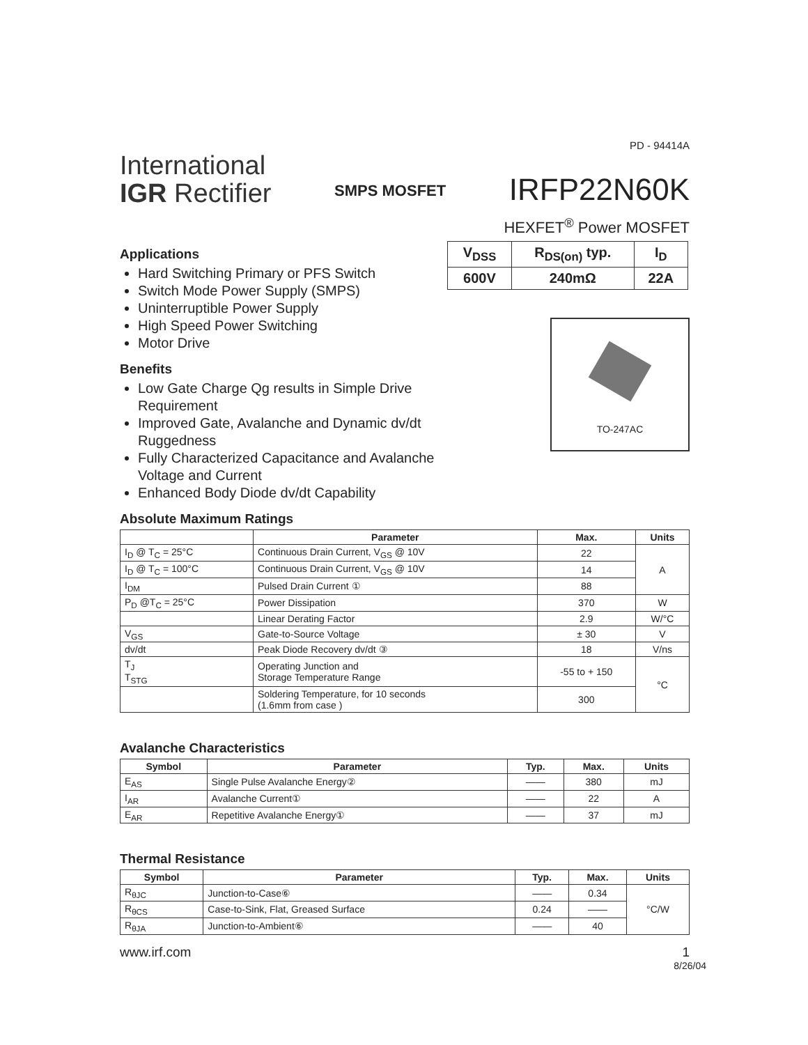PD - 94414A
International
IGR Rectifier
SMPS MOSFET
IRFP22N60K
HEXFET<sup>®</sup> Power MOSFET
Applications
Hard Switching Primary or PFS Switch
Switch Mode Power Supply (SMPS)
Uninterruptible Power Supply
High Speed Power Switching
Motor Drive
Benefits
Low Gate Charge Qg results in Simple Drive Requirement
Improved Gate, Avalanche and Dynamic dv/dt Ruggedness
Fully Characterized Capacitance and Avalanche Voltage and Current
Enhanced Body Diode dv/dt Capability
| V<sub>DSS</sub> | R<sub>DS(on)</sub> typ. | I<sub>D</sub> |
| --- | --- | --- |
| 600V | 240mΩ | 22A |
TO-247AC
Absolute Maximum Ratings
| | Parameter | Max. | Units |
| --- | --- | --- | --- |
| I<sub>D</sub> @ T<sub>C</sub> = 25°C | Continuous Drain Current, V<sub>GS</sub> @ 10V | 22 | A |
| I<sub>D</sub> @ T<sub>C</sub> = 100°C | Continuous Drain Current, V<sub>GS</sub> @ 10V | 14 | |
| I<sub>DM</sub> | Pulsed Drain Current ① | 88 | |
| P<sub>D</sub> @T<sub>C</sub> = 25°C | Power Dissipation | 370 | W |
| | Linear Derating Factor | 2.9 | W/°C |
| V<sub>GS</sub> | Gate-to-Source Voltage | ± 30 | V |
| dv/dt | Peak Diode Recovery dv/dt ③ | 18 | V/ns |
| T<sub>J</sub> T<sub>STG</sub> | Operating Junction and Storage Temperature Range | -55 to + 150 | °C |
| | Soldering Temperature, for 10 seconds (1.6mm from case ) | 300 | |
Avalanche Characteristics
| Symbol | Parameter | Typ. | Max. | Units |
| --- | --- | --- | --- | --- |
| E<sub>AS</sub> | Single Pulse Avalanche Energy② | —— | 380 | mJ |
| I<sub>AR</sub> | Avalanche Current① | —— | 22 | A |
| E<sub>AR</sub> | Repetitive Avalanche Energy① | —— | 37 | mJ |
Thermal Resistance
| Symbol | Parameter | Typ. | Max. | Units |
| --- | --- | --- | --- | --- |
| R<sub>θJC</sub> | Junction-to-Case⑥ | —— | 0.34 | °C/W |
| R<sub>θCS</sub> | Case-to-Sink, Flat, Greased Surface | 0.24 | —— | |
| R<sub>θJA</sub> | Junction-to-Ambient⑥ | —— | 40 | |
www.irf.com 1
8/26/04